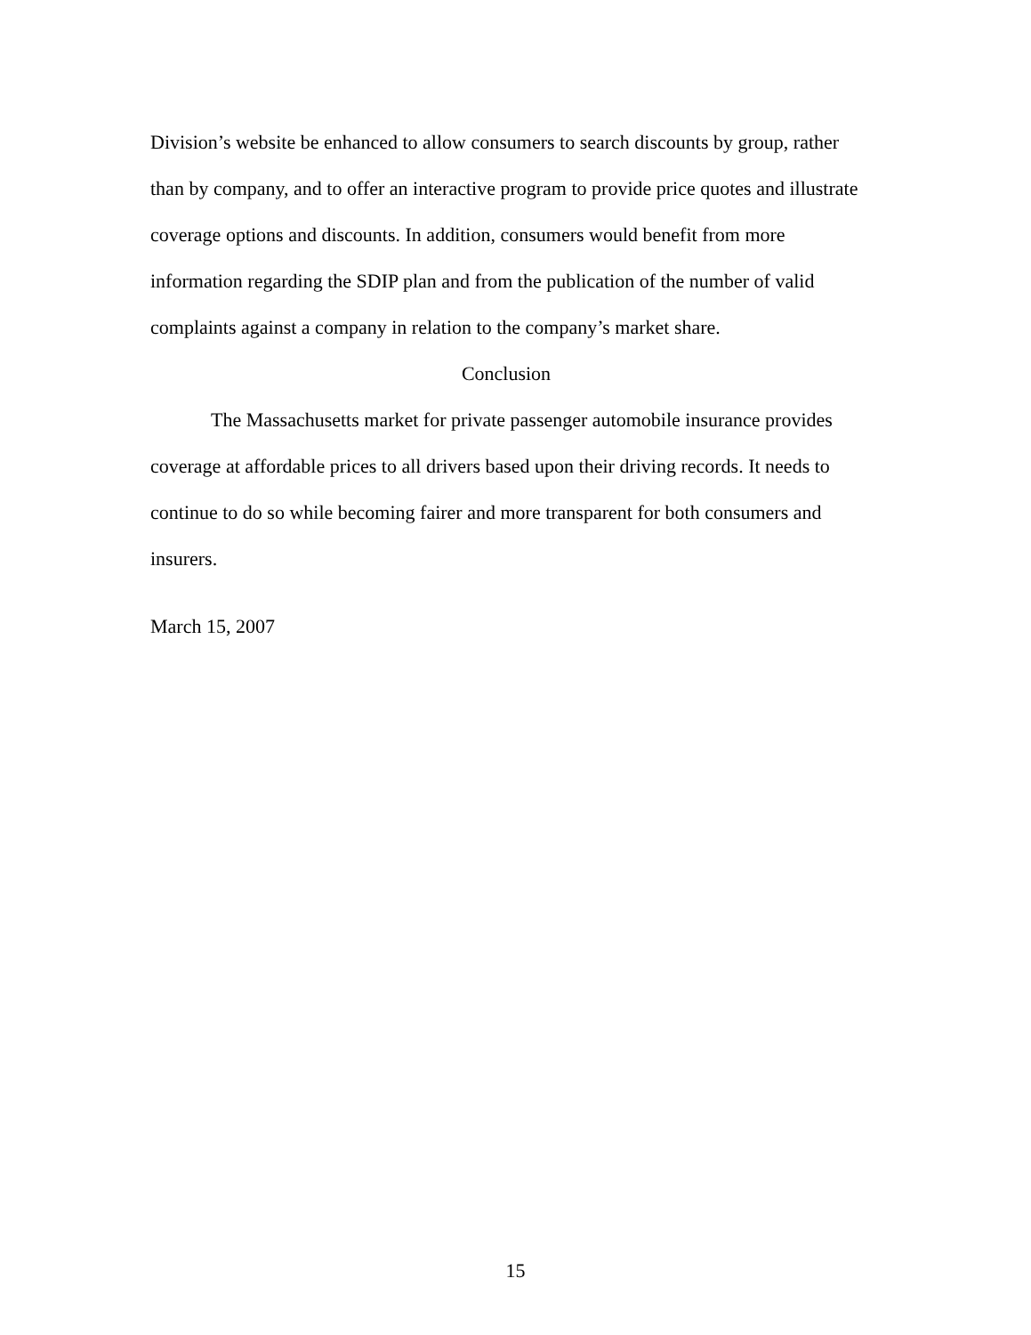Division’s website be enhanced to allow consumers to search discounts by group, rather than by company, and to offer an interactive program to provide price quotes and illustrate coverage options and discounts. In addition, consumers would benefit from more information regarding the SDIP plan and from the publication of the number of valid complaints against a company in relation to the company’s market share.
Conclusion
The Massachusetts market for private passenger automobile insurance provides coverage at affordable prices to all drivers based upon their driving records. It needs to continue to do so while becoming fairer and more transparent for both consumers and insurers.
March 15, 2007
15